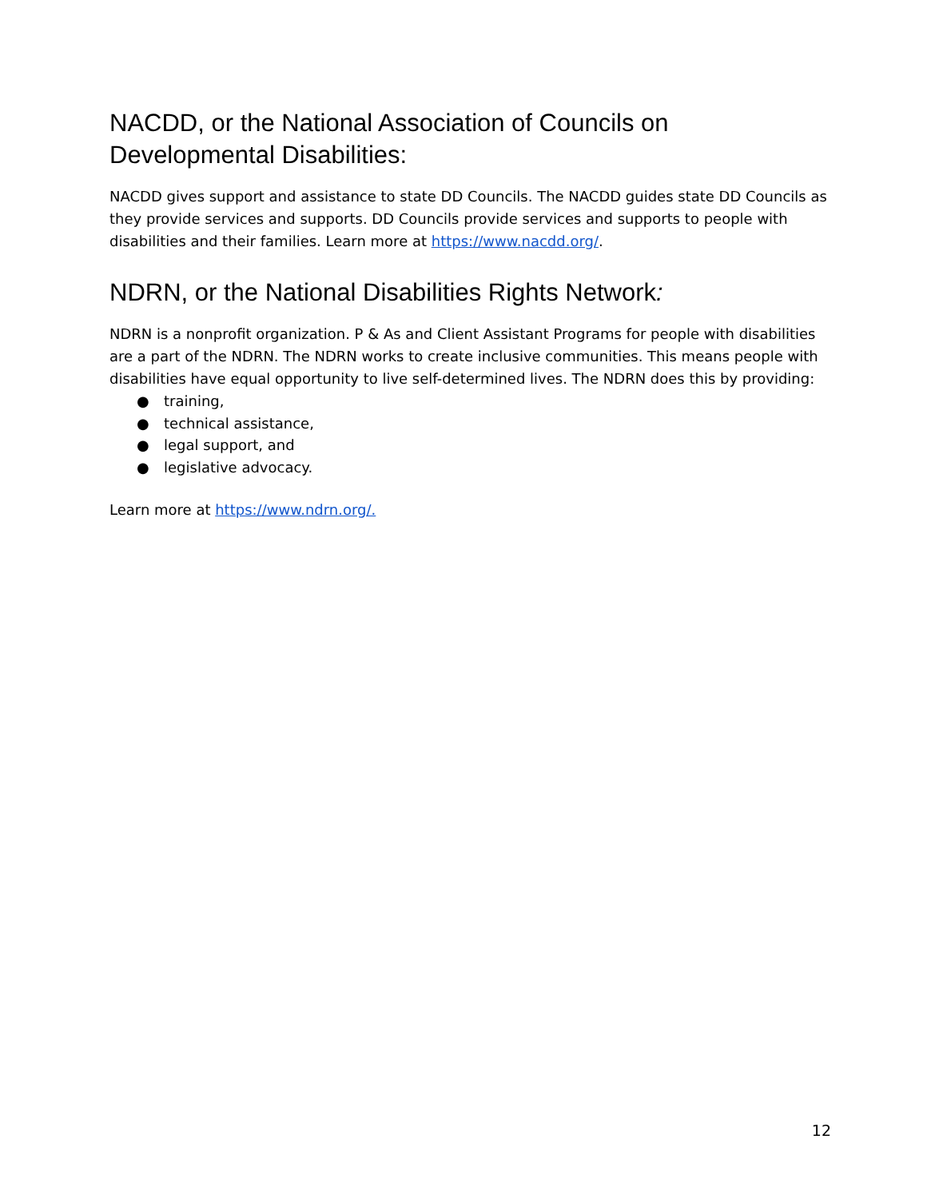NACDD, or the National Association of Councils on Developmental Disabilities:
NACDD gives support and assistance to state DD Councils. The NACDD guides state DD Councils as they provide services and supports. DD Councils provide services and supports to people with disabilities and their families. Learn more at https://www.nacdd.org/.
NDRN, or the National Disabilities Rights Network:
NDRN is a nonprofit organization. P & As and Client Assistant Programs for people with disabilities are a part of the NDRN. The NDRN works to create inclusive communities. This means people with disabilities have equal opportunity to live self-determined lives. The NDRN does this by providing:
● training,
● technical assistance,
● legal support, and
● legislative advocacy.
Learn more at https://www.ndrn.org/.
12